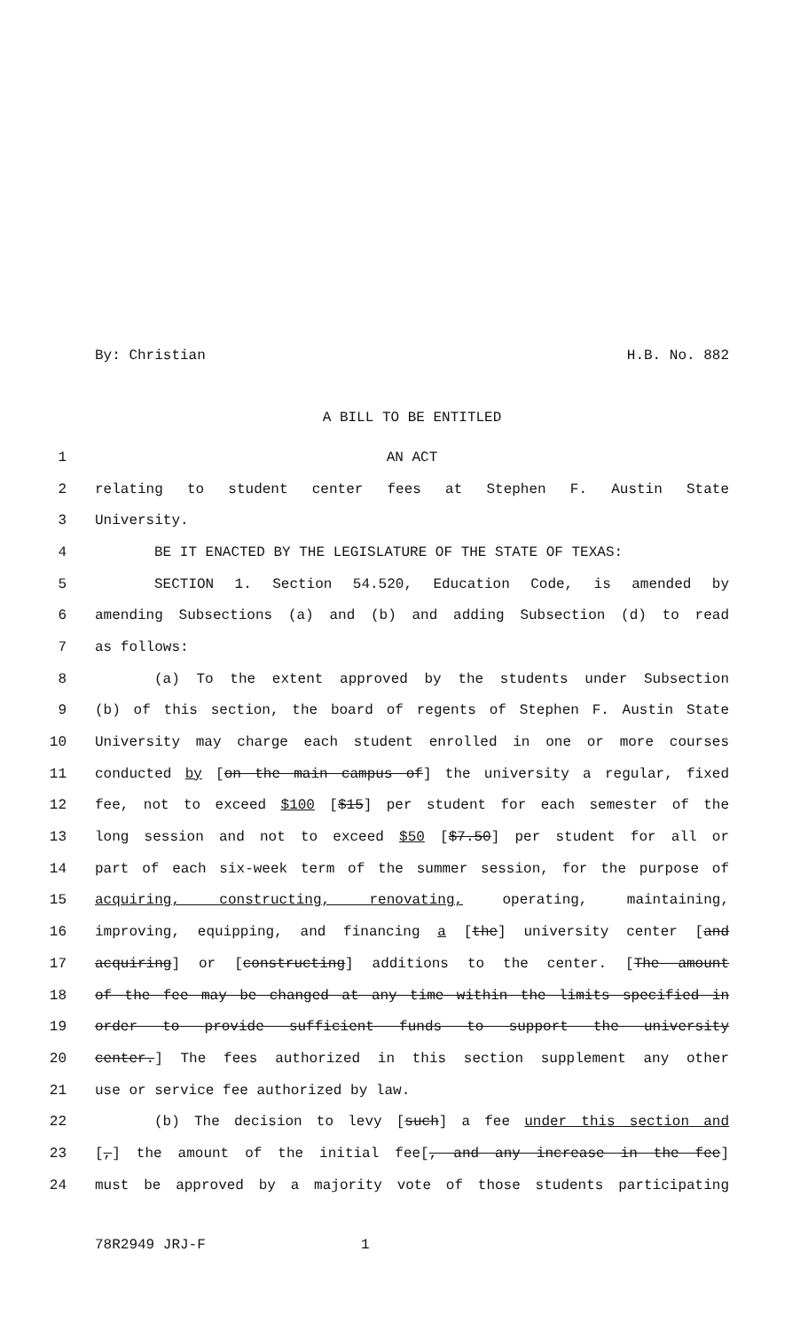By: Christian H.B. No. 882
A BILL TO BE ENTITLED
1 AN ACT
2 relating to student center fees at Stephen F. Austin State
3 University.
4 BE IT ENACTED BY THE LEGISLATURE OF THE STATE OF TEXAS:
5 SECTION 1. Section 54.520, Education Code, is amended by
6 amending Subsections (a) and (b) and adding Subsection (d) to read
7 as follows:
8 (a) To the extent approved by the students under Subsection
9 (b) of this section, the board of regents of Stephen F. Austin State
10 University may charge each student enrolled in one or more courses
11 conducted by [on the main campus of] the university a regular, fixed
12 fee, not to exceed $100 [$15] per student for each semester of the
13 long session and not to exceed $50 [$7.50] per student for all or
14 part of each six-week term of the summer session, for the purpose of
15 acquiring, constructing, renovating, operating, maintaining,
16 improving, equipping, and financing a [the] university center [and
17 acquiring] or [constructing] additions to the center. [The amount
18 of the fee may be changed at any time within the limits specified in
19 order to provide sufficient funds to support the university
20 center.] The fees authorized in this section supplement any other
21 use or service fee authorized by law.
22 (b) The decision to levy [such] a fee under this section and
23 [,] the amount of the initial fee[, and any increase in the fee]
24 must be approved by a majority vote of those students participating
78R2949 JRJ-F 1